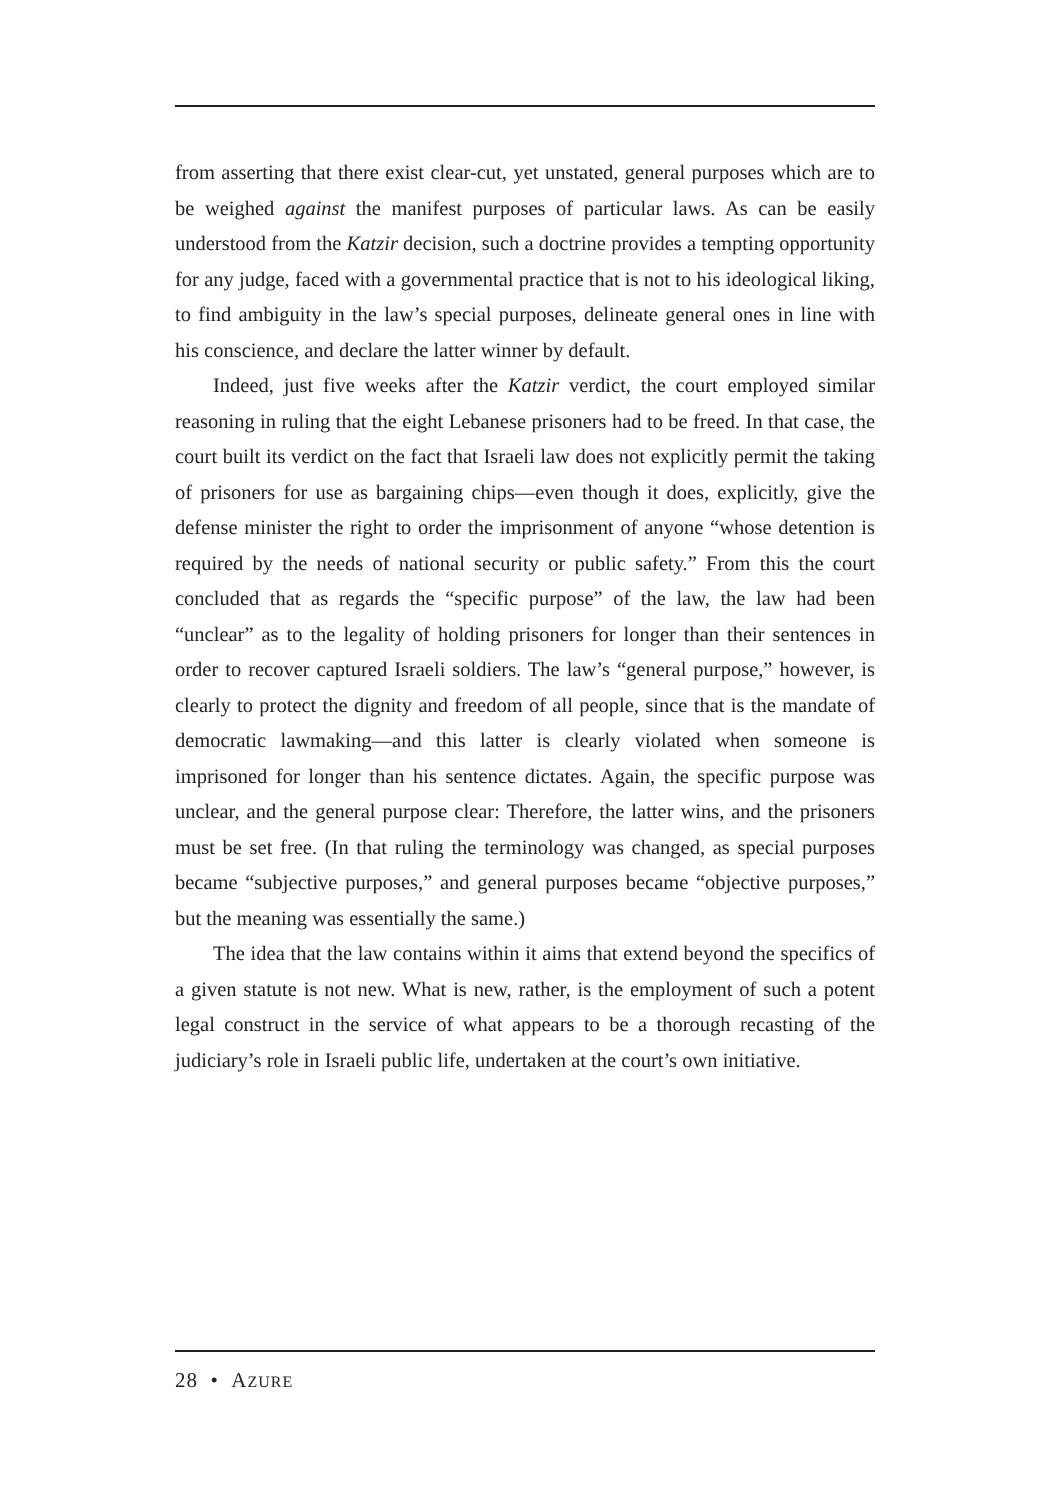from asserting that there exist clear-cut, yet unstated, general purposes which are to be weighed against the manifest purposes of particular laws. As can be easily understood from the Katzir decision, such a doctrine provides a tempting opportunity for any judge, faced with a governmental practice that is not to his ideological liking, to find ambiguity in the law’s special purposes, delineate general ones in line with his conscience, and declare the latter winner by default.
Indeed, just five weeks after the Katzir verdict, the court employed similar reasoning in ruling that the eight Lebanese prisoners had to be freed. In that case, the court built its verdict on the fact that Israeli law does not explicitly permit the taking of prisoners for use as bargaining chips—even though it does, explicitly, give the defense minister the right to order the imprisonment of anyone “whose detention is required by the needs of national security or public safety.” From this the court concluded that as regards the “specific purpose” of the law, the law had been “unclear” as to the legality of holding prisoners for longer than their sentences in order to recover captured Israeli soldiers. The law’s “general purpose,” however, is clearly to protect the dignity and freedom of all people, since that is the mandate of democratic lawmaking—and this latter is clearly violated when someone is imprisoned for longer than his sentence dictates. Again, the specific purpose was unclear, and the general purpose clear: Therefore, the latter wins, and the prisoners must be set free. (In that ruling the terminology was changed, as special purposes became “subjective purposes,” and general purposes became “objective purposes,” but the meaning was essentially the same.)
The idea that the law contains within it aims that extend beyond the specifics of a given statute is not new. What is new, rather, is the employment of such a potent legal construct in the service of what appears to be a thorough recasting of the judiciary’s role in Israeli public life, undertaken at the court’s own initiative.
28 • AZURE